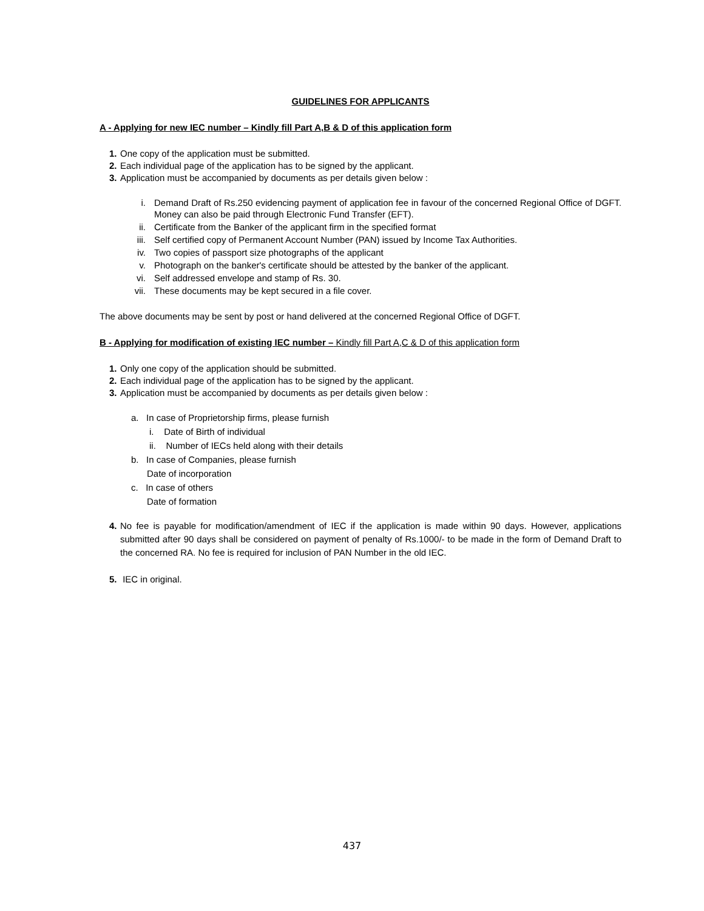GUIDELINES FOR APPLICANTS
A - Applying for new IEC number – Kindly fill Part A,B & D of this application form
1. One copy of the application must be submitted.
2. Each individual page of the application has to be signed by the applicant.
3. Application must be accompanied by documents as per details given below :
i. Demand Draft of Rs.250 evidencing payment of application fee in favour of the concerned Regional Office of DGFT. Money can also be paid through Electronic Fund Transfer (EFT).
ii. Certificate from the Banker of the applicant firm in the specified format
iii. Self certified copy of Permanent Account Number (PAN) issued by Income Tax Authorities.
iv. Two copies of passport size photographs of the applicant
v. Photograph on the banker's certificate should be attested by the banker of the applicant.
vi. Self addressed envelope and stamp of Rs. 30.
vii. These documents may be kept secured in a file cover.
The above documents may be sent by post or hand delivered at the concerned Regional Office of DGFT.
B - Applying for modification of existing IEC number – Kindly fill Part A,C & D of this application form
1. Only one copy of the application should be submitted.
2. Each individual page of the application has to be signed by the applicant.
3. Application must be accompanied by documents as per details given below :
a. In case of Proprietorship firms, please furnish
i. Date of Birth of individual
ii. Number of IECs held along with their details
b. In case of Companies, please furnish
Date of incorporation
c. In case of others
Date of formation
4. No fee is payable for modification/amendment of IEC if the application is made within 90 days. However, applications submitted after 90 days shall be considered on payment of penalty of Rs.1000/- to be made in the form of Demand Draft to the concerned RA. No fee is required for inclusion of PAN Number in the old IEC.
5. IEC in original.
437